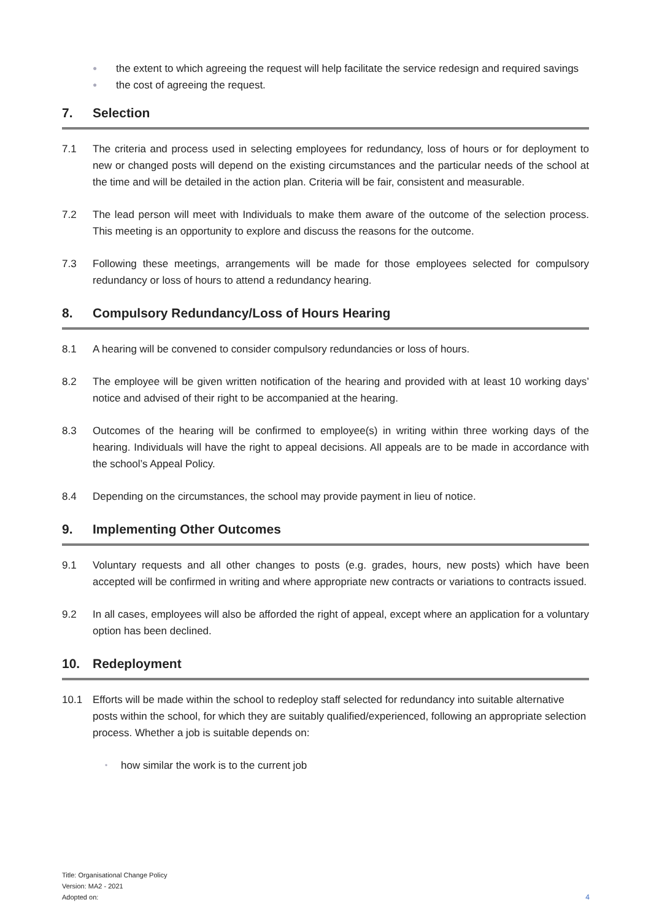● the extent to which agreeing the request will help facilitate the service redesign and required savings
● the cost of agreeing the request.
7. Selection
7.1 The criteria and process used in selecting employees for redundancy, loss of hours or for deployment to new or changed posts will depend on the existing circumstances and the particular needs of the school at the time and will be detailed in the action plan. Criteria will be fair, consistent and measurable.
7.2 The lead person will meet with Individuals to make them aware of the outcome of the selection process. This meeting is an opportunity to explore and discuss the reasons for the outcome.
7.3 Following these meetings, arrangements will be made for those employees selected for compulsory redundancy or loss of hours to attend a redundancy hearing.
8. Compulsory Redundancy/Loss of Hours Hearing
8.1 A hearing will be convened to consider compulsory redundancies or loss of hours.
8.2 The employee will be given written notification of the hearing and provided with at least 10 working days’ notice and advised of their right to be accompanied at the hearing.
8.3 Outcomes of the hearing will be confirmed to employee(s) in writing within three working days of the hearing. Individuals will have the right to appeal decisions. All appeals are to be made in accordance with the school’s Appeal Policy.
8.4 Depending on the circumstances, the school may provide payment in lieu of notice.
9. Implementing Other Outcomes
9.1 Voluntary requests and all other changes to posts (e.g. grades, hours, new posts) which have been accepted will be confirmed in writing and where appropriate new contracts or variations to contracts issued.
9.2 In all cases, employees will also be afforded the right of appeal, except where an application for a voluntary option has been declined.
10. Redeployment
10.1 Efforts will be made within the school to redeploy staff selected for redundancy into suitable alternative posts within the school, for which they are suitably qualified/experienced, following an appropriate selection process. Whether a job is suitable depends on:
• how similar the work is to the current job
Title: Organisational Change Policy
Version: MA2 - 2021
Adopted on:
4